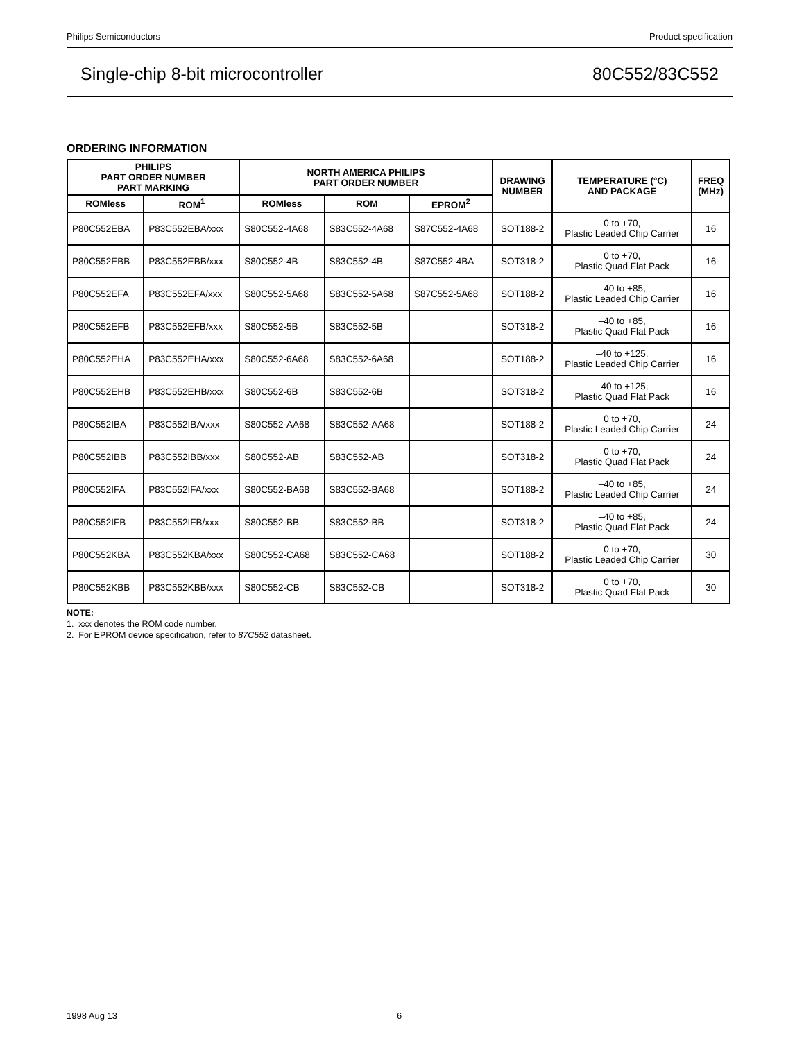Philips Semiconductors Product specification
Single-chip 8-bit microcontroller 80C552/83C552
ORDERING INFORMATION
| PHILIPS PART ORDER NUMBER PART MARKING | | NORTH AMERICA PHILIPS PART ORDER NUMBER | | | DRAWING NUMBER | TEMPERATURE (°C) AND PACKAGE | FREQ (MHz) |
| --- | --- | --- | --- | --- | --- | --- | --- |
| ROMless | ROM<sup>1</sup> | ROMless | ROM | EPROM<sup>2</sup> | | | |
| P80C552EBA | P83C552EBA/xxx | S80C552-4A68 | S83C552-4A68 | S87C552-4A68 | SOT188-2 | 0 to +70, Plastic Leaded Chip Carrier | 16 |
| P80C552EBB | P83C552EBB/xxx | S80C552-4B | S83C552-4B | S87C552-4BA | SOT318-2 | 0 to +70, Plastic Quad Flat Pack | 16 |
| P80C552EFA | P83C552EFA/xxx | S80C552-5A68 | S83C552-5A68 | S87C552-5A68 | SOT188-2 | –40 to +85, Plastic Leaded Chip Carrier | 16 |
| P80C552EFB | P83C552EFB/xxx | S80C552-5B | S83C552-5B | | SOT318-2 | –40 to +85, Plastic Quad Flat Pack | 16 |
| P80C552EHA | P83C552EHA/xxx | S80C552-6A68 | S83C552-6A68 | | SOT188-2 | –40 to +125, Plastic Leaded Chip Carrier | 16 |
| P80C552EHB | P83C552EHB/xxx | S80C552-6B | S83C552-6B | | SOT318-2 | –40 to +125, Plastic Quad Flat Pack | 16 |
| P80C552IBA | P83C552IBA/xxx | S80C552-AA68 | S83C552-AA68 | | SOT188-2 | 0 to +70, Plastic Leaded Chip Carrier | 24 |
| P80C552IBB | P83C552IBB/xxx | S80C552-AB | S83C552-AB | | SOT318-2 | 0 to +70, Plastic Quad Flat Pack | 24 |
| P80C552IFA | P83C552IFA/xxx | S80C552-BA68 | S83C552-BA68 | | SOT188-2 | –40 to +85, Plastic Leaded Chip Carrier | 24 |
| P80C552IFB | P83C552IFB/xxx | S80C552-BB | S83C552-BB | | SOT318-2 | –40 to +85, Plastic Quad Flat Pack | 24 |
| P80C552KBA | P83C552KBA/xxx | S80C552-CA68 | S83C552-CA68 | | SOT188-2 | 0 to +70, Plastic Leaded Chip Carrier | 30 |
| P80C552KBB | P83C552KBB/xxx | S80C552-CB | S83C552-CB | | SOT318-2 | 0 to +70, Plastic Quad Flat Pack | 30 |
NOTE:
1. xxx denotes the ROM code number.
2. For EPROM device specification, refer to 87C552 datasheet.
1998 Aug 13 6